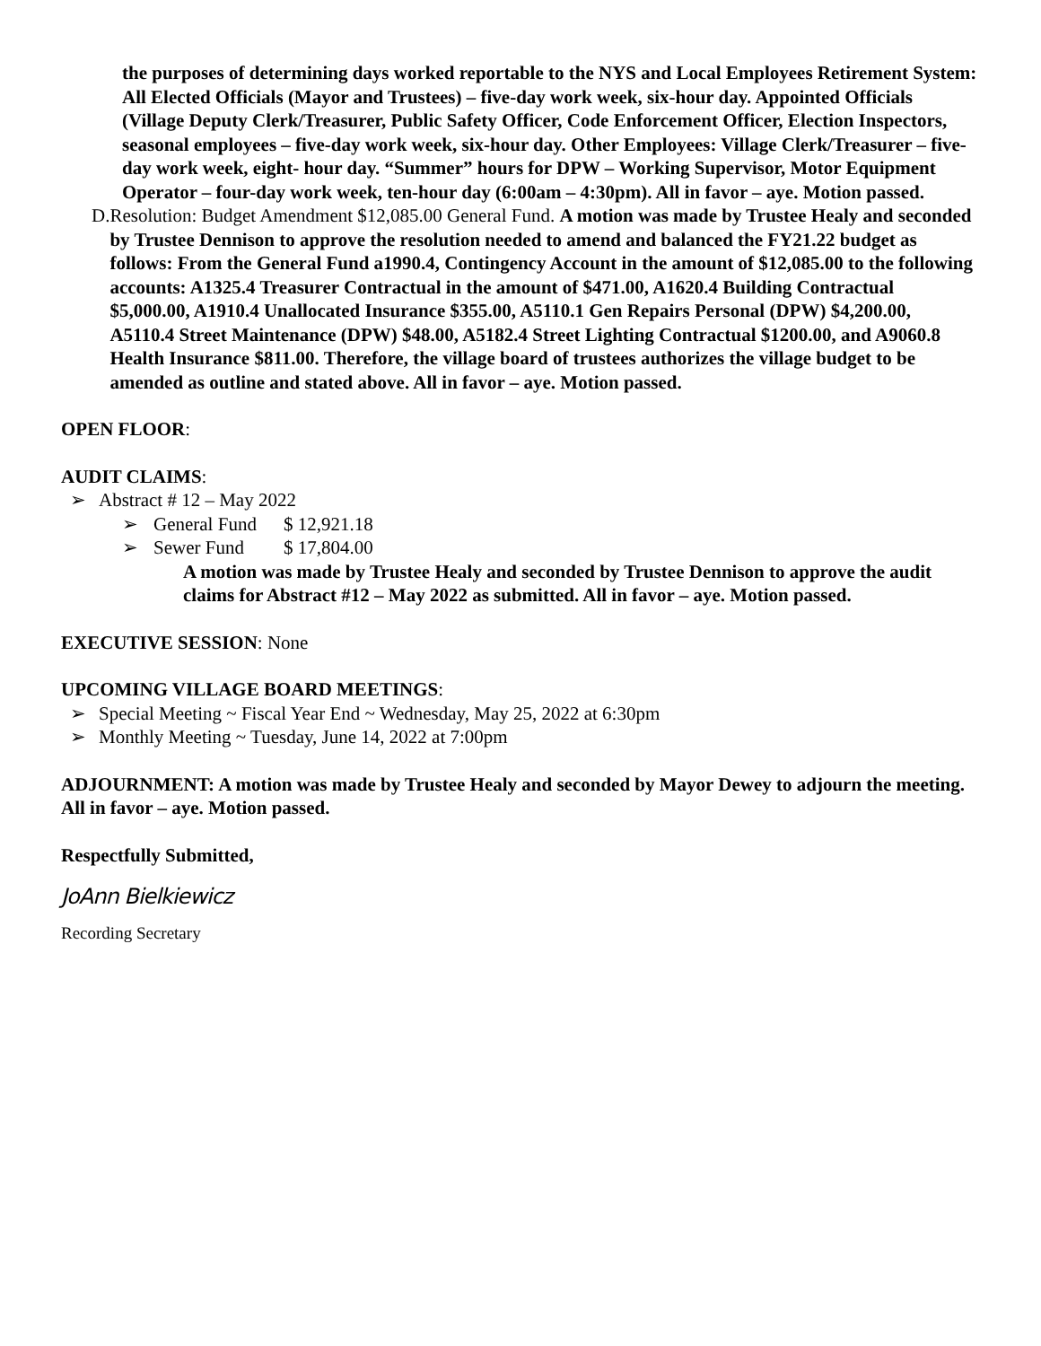the purposes of determining days worked reportable to the NYS and Local Employees Retirement System: All Elected Officials (Mayor and Trustees) – five-day work week, six-hour day. Appointed Officials (Village Deputy Clerk/Treasurer, Public Safety Officer, Code Enforcement Officer, Election Inspectors, seasonal employees – five-day work week, six-hour day. Other Employees: Village Clerk/Treasurer – five-day work week, eight- hour day. “Summer” hours for DPW – Working Supervisor, Motor Equipment Operator – four-day work week, ten-hour day (6:00am – 4:30pm). All in favor – aye. Motion passed.
D. Resolution: Budget Amendment $12,085.00 General Fund. A motion was made by Trustee Healy and seconded by Trustee Dennison to approve the resolution needed to amend and balanced the FY21.22 budget as follows: From the General Fund a1990.4, Contingency Account in the amount of $12,085.00 to the following accounts: A1325.4 Treasurer Contractual in the amount of $471.00, A1620.4 Building Contractual $5,000.00, A1910.4 Unallocated Insurance $355.00, A5110.1 Gen Repairs Personal (DPW) $4,200.00, A5110.4 Street Maintenance (DPW) $48.00, A5182.4 Street Lighting Contractual $1200.00, and A9060.8 Health Insurance $811.00. Therefore, the village board of trustees authorizes the village budget to be amended as outline and stated above. All in favor – aye. Motion passed.
OPEN FLOOR:
AUDIT CLAIMS:
➢ Abstract # 12 – May 2022
➢ General Fund $ 12,921.18
➢ Sewer Fund $ 17,804.00
A motion was made by Trustee Healy and seconded by Trustee Dennison to approve the audit claims for Abstract #12 – May 2022 as submitted. All in favor – aye. Motion passed.
EXECUTIVE SESSION: None
UPCOMING VILLAGE BOARD MEETINGS:
➢ Special Meeting ~ Fiscal Year End ~ Wednesday, May 25, 2022 at 6:30pm
➢ Monthly Meeting ~ Tuesday, June 14, 2022 at 7:00pm
ADJOURNMENT: A motion was made by Trustee Healy and seconded by Mayor Dewey to adjourn the meeting. All in favor – aye. Motion passed.
Respectfully Submitted,
JoAnn Bielkiewicz
Recording Secretary